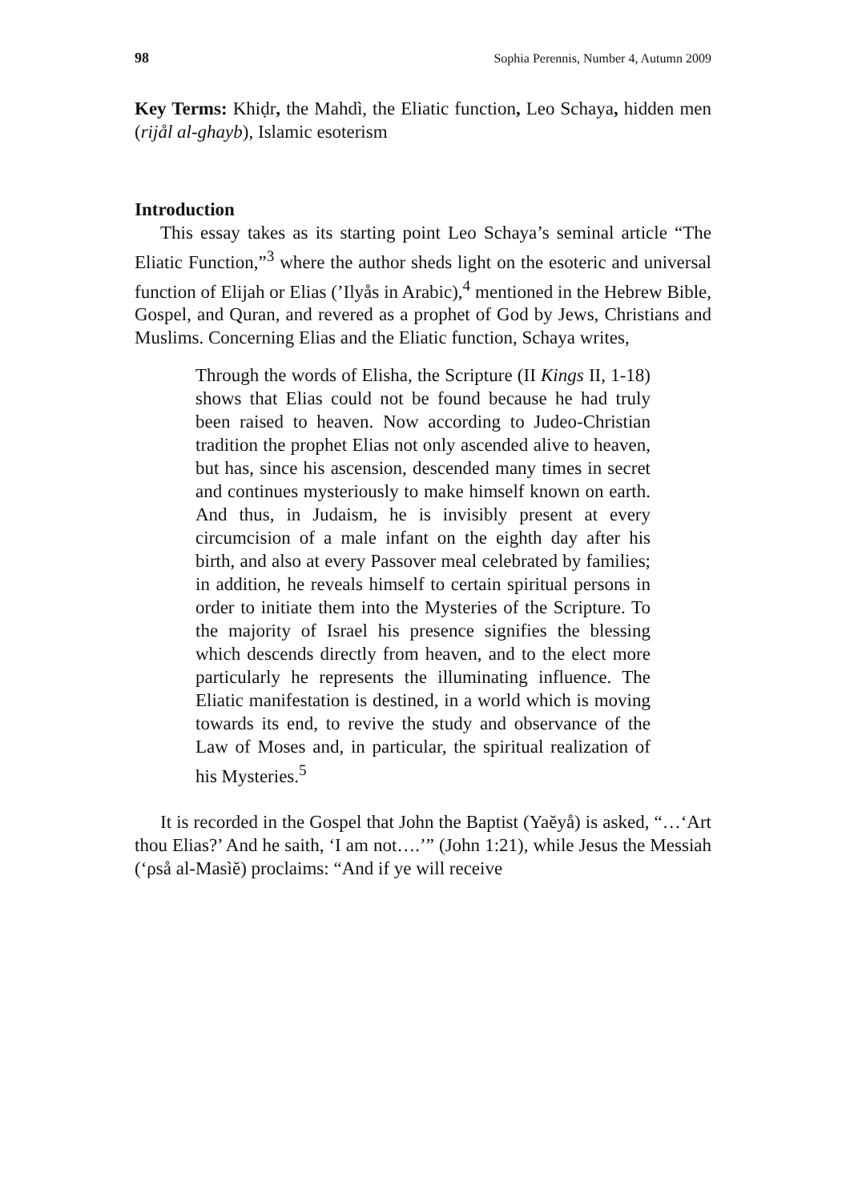98 Sophia Perennis, Number 4, Autumn 2009
Key Terms: Khiḍr, the Mahdì, the Eliatic function, Leo Schaya, hidden men (rijål al-ghayb), Islamic esoterism
Introduction
This essay takes as its starting point Leo Schaya’s seminal article “The Eliatic Function,”<sup>3</sup> where the author sheds light on the esoteric and universal function of Elijah or Elias (’Ilyås in Arabic),<sup>4</sup> mentioned in the Hebrew Bible, Gospel, and Quran, and revered as a prophet of God by Jews, Christians and Muslims. Concerning Elias and the Eliatic function, Schaya writes,
Through the words of Elisha, the Scripture (II Kings II, 1-18) shows that Elias could not be found because he had truly been raised to heaven. Now according to Judeo-Christian tradition the prophet Elias not only ascended alive to heaven, but has, since his ascension, descended many times in secret and continues mysteriously to make himself known on earth. And thus, in Judaism, he is invisibly present at every circumcision of a male infant on the eighth day after his birth, and also at every Passover meal celebrated by families; in addition, he reveals himself to certain spiritual persons in order to initiate them into the Mysteries of the Scripture. To the majority of Israel his presence signifies the blessing which descends directly from heaven, and to the elect more particularly he represents the illuminating influence. The Eliatic manifestation is destined, in a world which is moving towards its end, to revive the study and observance of the Law of Moses and, in particular, the spiritual realization of his Mysteries.<sup>5</sup>
It is recorded in the Gospel that John the Baptist (Yaĕyå) is asked, “…‘Art thou Elias?’ And he saith, ‘I am not….’” (John 1:21), while Jesus the Messiah (‘ρså al-Masìĕ) proclaims: “And if ye will receive